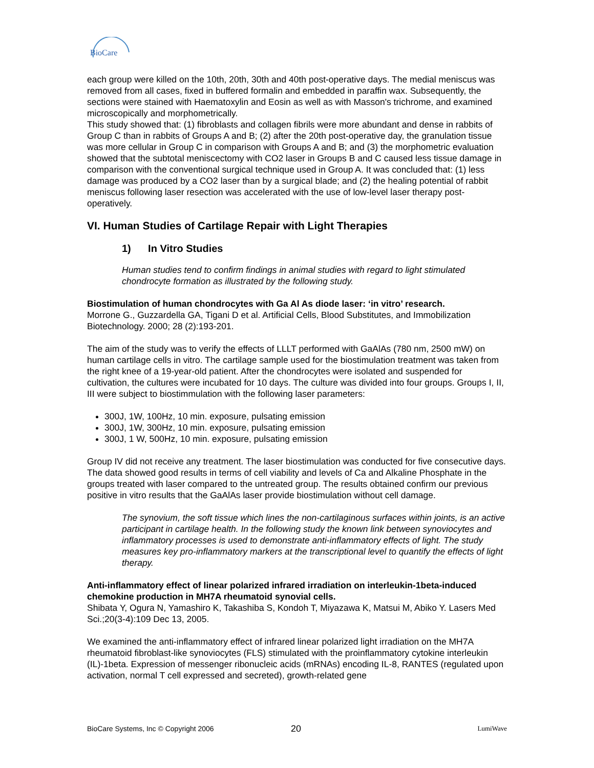BioCare
each group were killed on the 10th, 20th, 30th and 40th post-operative days. The medial meniscus was removed from all cases, fixed in buffered formalin and embedded in paraffin wax. Subsequently, the sections were stained with Haematoxylin and Eosin as well as with Masson's trichrome, and examined microscopically and morphometrically.
This study showed that: (1) fibroblasts and collagen fibrils were more abundant and dense in rabbits of Group C than in rabbits of Groups A and B; (2) after the 20th post-operative day, the granulation tissue was more cellular in Group C in comparison with Groups A and B; and (3) the morphometric evaluation showed that the subtotal meniscectomy with CO2 laser in Groups B and C caused less tissue damage in comparison with the conventional surgical technique used in Group A. It was concluded that: (1) less damage was produced by a CO2 laser than by a surgical blade; and (2) the healing potential of rabbit meniscus following laser resection was accelerated with the use of low-level laser therapy post-operatively.
VI. Human Studies of Cartilage Repair with Light Therapies
1) In Vitro Studies
Human studies tend to confirm findings in animal studies with regard to light stimulated chondrocyte formation as illustrated by the following study.
Biostimulation of human chondrocytes with Ga Al As diode laser: ‘in vitro’ research.
Morrone G., Guzzardella GA, Tigani D et al. Artificial Cells, Blood Substitutes, and Immobilization Biotechnology. 2000; 28 (2):193-201.
The aim of the study was to verify the effects of LLLT performed with GaAlAs (780 nm, 2500 mW) on human cartilage cells in vitro. The cartilage sample used for the biostimulation treatment was taken from the right knee of a 19-year-old patient. After the chondrocytes were isolated and suspended for cultivation, the cultures were incubated for 10 days. The culture was divided into four groups. Groups I, II, III were subject to biostimmulation with the following laser parameters:
300J, 1W, 100Hz, 10 min. exposure, pulsating emission
300J, 1W, 300Hz, 10 min. exposure, pulsating emission
300J, 1 W, 500Hz, 10 min. exposure, pulsating emission
Group IV did not receive any treatment. The laser biostimulation was conducted for five consecutive days. The data showed good results in terms of cell viability and levels of Ca and Alkaline Phosphate in the groups treated with laser compared to the untreated group. The results obtained confirm our previous positive in vitro results that the GaAlAs laser provide biostimulation without cell damage.
The synovium, the soft tissue which lines the non-cartilaginous surfaces within joints, is an active participant in cartilage health. In the following study the known link between synoviocytes and inflammatory processes is used to demonstrate anti-inflammatory effects of light. The study measures key pro-inflammatory markers at the transcriptional level to quantify the effects of light therapy.
Anti-inflammatory effect of linear polarized infrared irradiation on interleukin-1beta-induced chemokine production in MH7A rheumatoid synovial cells.
Shibata Y, Ogura N, Yamashiro K, Takashiba S, Kondoh T, Miyazawa K, Matsui M, Abiko Y. Lasers Med Sci.;20(3-4):109 Dec 13, 2005.
We examined the anti-inflammatory effect of infrared linear polarized light irradiation on the MH7A rheumatoid fibroblast-like synoviocytes (FLS) stimulated with the proinflammatory cytokine interleukin (IL)-1beta. Expression of messenger ribonucleic acids (mRNAs) encoding IL-8, RANTES (regulated upon activation, normal T cell expressed and secreted), growth-related gene
BioCare Systems, Inc © Copyright 2006 20 LumiWave